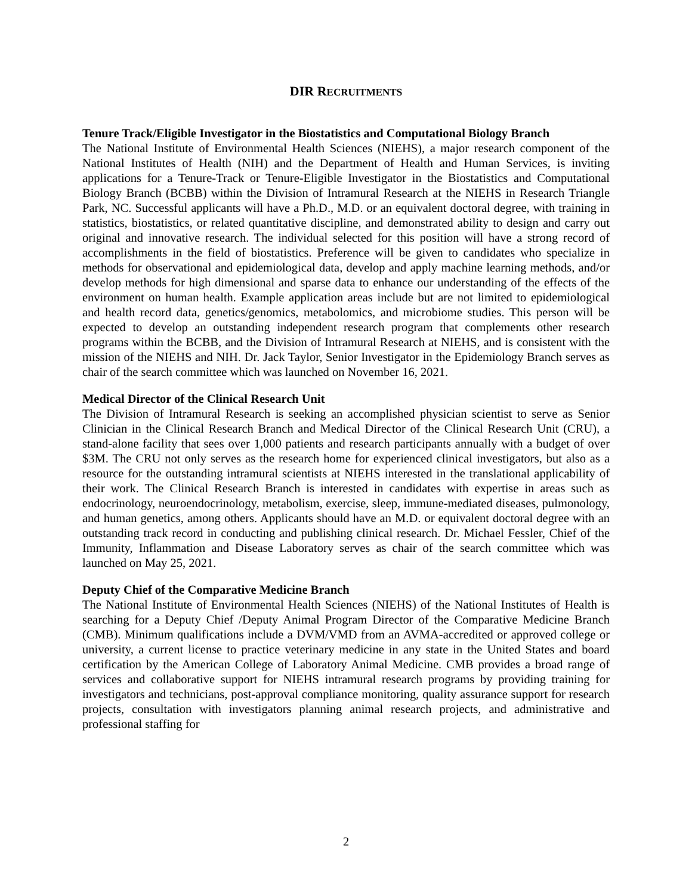DIR RECRUITMENTS
Tenure Track/Eligible Investigator in the Biostatistics and Computational Biology Branch
The National Institute of Environmental Health Sciences (NIEHS), a major research component of the National Institutes of Health (NIH) and the Department of Health and Human Services, is inviting applications for a Tenure-Track or Tenure-Eligible Investigator in the Biostatistics and Computational Biology Branch (BCBB) within the Division of Intramural Research at the NIEHS in Research Triangle Park, NC. Successful applicants will have a Ph.D., M.D. or an equivalent doctoral degree, with training in statistics, biostatistics, or related quantitative discipline, and demonstrated ability to design and carry out original and innovative research. The individual selected for this position will have a strong record of accomplishments in the field of biostatistics. Preference will be given to candidates who specialize in methods for observational and epidemiological data, develop and apply machine learning methods, and/or develop methods for high dimensional and sparse data to enhance our understanding of the effects of the environment on human health. Example application areas include but are not limited to epidemiological and health record data, genetics/genomics, metabolomics, and microbiome studies. This person will be expected to develop an outstanding independent research program that complements other research programs within the BCBB, and the Division of Intramural Research at NIEHS, and is consistent with the mission of the NIEHS and NIH. Dr. Jack Taylor, Senior Investigator in the Epidemiology Branch serves as chair of the search committee which was launched on November 16, 2021.
Medical Director of the Clinical Research Unit
The Division of Intramural Research is seeking an accomplished physician scientist to serve as Senior Clinician in the Clinical Research Branch and Medical Director of the Clinical Research Unit (CRU), a stand-alone facility that sees over 1,000 patients and research participants annually with a budget of over $3M. The CRU not only serves as the research home for experienced clinical investigators, but also as a resource for the outstanding intramural scientists at NIEHS interested in the translational applicability of their work. The Clinical Research Branch is interested in candidates with expertise in areas such as endocrinology, neuroendocrinology, metabolism, exercise, sleep, immune-mediated diseases, pulmonology, and human genetics, among others. Applicants should have an M.D. or equivalent doctoral degree with an outstanding track record in conducting and publishing clinical research. Dr. Michael Fessler, Chief of the Immunity, Inflammation and Disease Laboratory serves as chair of the search committee which was launched on May 25, 2021.
Deputy Chief of the Comparative Medicine Branch
The National Institute of Environmental Health Sciences (NIEHS) of the National Institutes of Health is searching for a Deputy Chief /Deputy Animal Program Director of the Comparative Medicine Branch (CMB). Minimum qualifications include a DVM/VMD from an AVMA-accredited or approved college or university, a current license to practice veterinary medicine in any state in the United States and board certification by the American College of Laboratory Animal Medicine. CMB provides a broad range of services and collaborative support for NIEHS intramural research programs by providing training for investigators and technicians, post-approval compliance monitoring, quality assurance support for research projects, consultation with investigators planning animal research projects, and administrative and professional staffing for
2